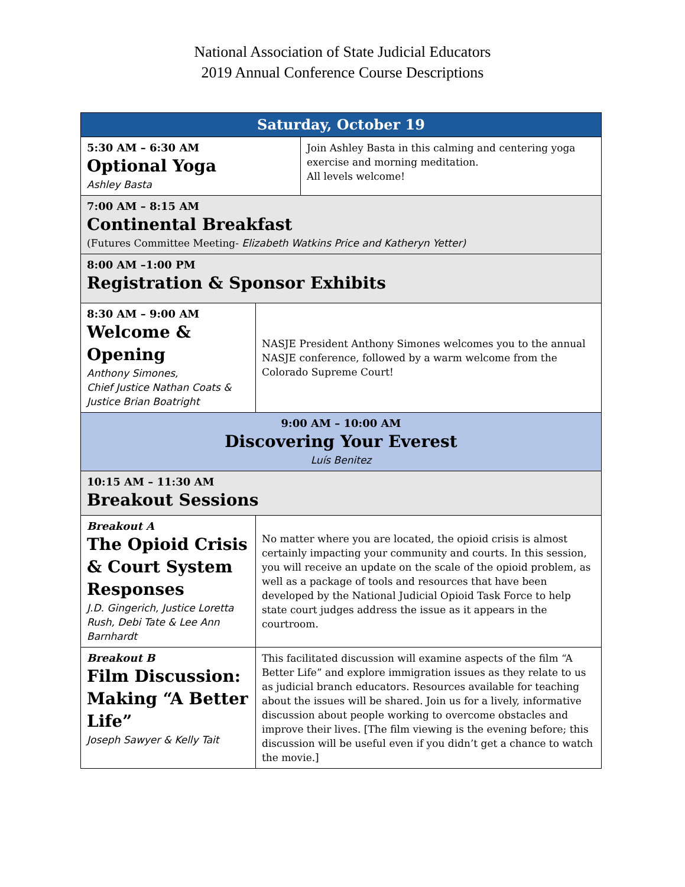National Association of State Judicial Educators
2019 Annual Conference Course Descriptions
| Saturday, October 19 | | |
| --- | --- | --- |
| 5:30 AM – 6:30 AM Optional Yoga Ashley Basta | | Join Ashley Basta in this calming and centering yoga exercise and morning meditation. All levels welcome! |
| 7:00 AM – 8:15 AM Continental Breakfast (Futures Committee Meeting- Elizabeth Watkins Price and Katheryn Yetter) | | |
| 8:00 AM –1:00 PM Registration & Sponsor Exhibits | | |
| 8:30 AM – 9:00 AM Welcome & Opening Anthony Simones, Chief Justice Nathan Coats & Justice Brian Boatright | NASJE President Anthony Simones welcomes you to the annual NASJE conference, followed by a warm welcome from the Colorado Supreme Court! | |
| 9:00 AM – 10:00 AM Discovering Your Everest Luís Benitez | | |
| 10:15 AM – 11:30 AM Breakout Sessions | | |
| Breakout A The Opioid Crisis & Court System Responses J.D. Gingerich, Justice Loretta Rush, Debi Tate & Lee Ann Barnhardt | No matter where you are located, the opioid crisis is almost certainly impacting your community and courts. In this session, you will receive an update on the scale of the opioid problem, as well as a package of tools and resources that have been developed by the National Judicial Opioid Task Force to help state court judges address the issue as it appears in the courtroom. | |
| Breakout B Film Discussion: Making “A Better Life” Joseph Sawyer & Kelly Tait | This facilitated discussion will examine aspects of the film “A Better Life” and explore immigration issues as they relate to us as judicial branch educators. Resources available for teaching about the issues will be shared. Join us for a lively, informative discussion about people working to overcome obstacles and improve their lives. [The film viewing is the evening before; this discussion will be useful even if you didn’t get a chance to watch the movie.] | |